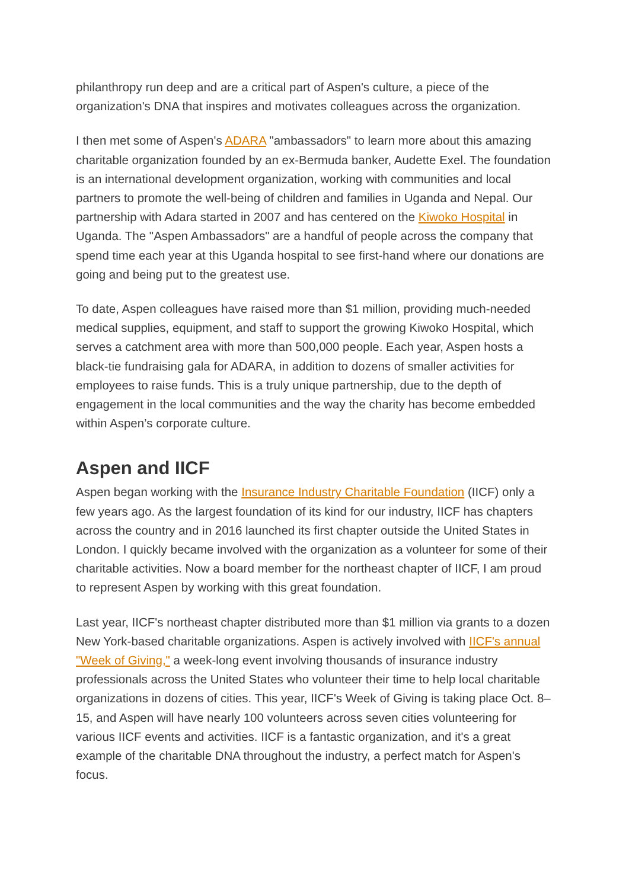philanthropy run deep and are a critical part of Aspen's culture, a piece of the organization's DNA that inspires and motivates colleagues across the organization.
I then met some of Aspen's ADARA "ambassadors" to learn more about this amazing charitable organization founded by an ex-Bermuda banker, Audette Exel. The foundation is an international development organization, working with communities and local partners to promote the well-being of children and families in Uganda and Nepal. Our partnership with Adara started in 2007 and has centered on the Kiwoko Hospital in Uganda. The "Aspen Ambassadors" are a handful of people across the company that spend time each year at this Uganda hospital to see first-hand where our donations are going and being put to the greatest use.
To date, Aspen colleagues have raised more than $1 million, providing much-needed medical supplies, equipment, and staff to support the growing Kiwoko Hospital, which serves a catchment area with more than 500,000 people. Each year, Aspen hosts a black-tie fundraising gala for ADARA, in addition to dozens of smaller activities for employees to raise funds. This is a truly unique partnership, due to the depth of engagement in the local communities and the way the charity has become embedded within Aspen’s corporate culture.
Aspen and IICF
Aspen began working with the Insurance Industry Charitable Foundation (IICF) only a few years ago. As the largest foundation of its kind for our industry, IICF has chapters across the country and in 2016 launched its first chapter outside the United States in London. I quickly became involved with the organization as a volunteer for some of their charitable activities. Now a board member for the northeast chapter of IICF, I am proud to represent Aspen by working with this great foundation.
Last year, IICF's northeast chapter distributed more than $1 million via grants to a dozen New York-based charitable organizations. Aspen is actively involved with IICF's annual "Week of Giving," a week-long event involving thousands of insurance industry professionals across the United States who volunteer their time to help local charitable organizations in dozens of cities. This year, IICF's Week of Giving is taking place Oct. 8–15, and Aspen will have nearly 100 volunteers across seven cities volunteering for various IICF events and activities. IICF is a fantastic organization, and it's a great example of the charitable DNA throughout the industry, a perfect match for Aspen's focus.